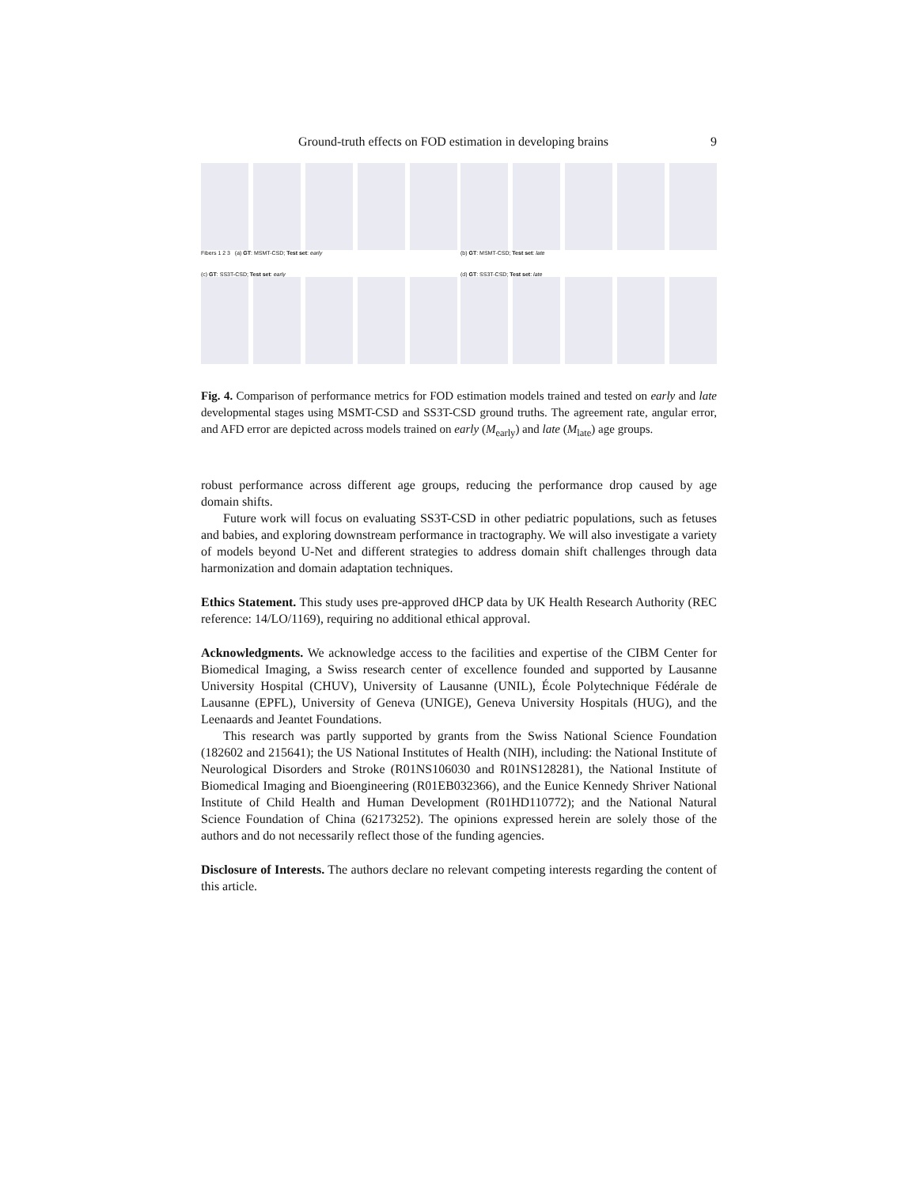Ground-truth effects on FOD estimation in developing brains 9
Fibers 1 2 3 (a) GT: MSMT-CSD; Test set: early
(b) GT: MSMT-CSD; Test set: late
(c) GT: SS3T-CSD; Test set: early
(d) GT: SS3T-CSD; Test set: late
Fig. 4. Comparison of performance metrics for FOD estimation models trained and tested on early and late developmental stages using MSMT-CSD and SS3T-CSD ground truths. The agreement rate, angular error, and AFD error are depicted across models trained on early (M<sub>early</sub>) and late (M<sub>late</sub>) age groups.
robust performance across different age groups, reducing the performance drop caused by age domain shifts.
Future work will focus on evaluating SS3T-CSD in other pediatric populations, such as fetuses and babies, and exploring downstream performance in tractography. We will also investigate a variety of models beyond U-Net and different strategies to address domain shift challenges through data harmonization and domain adaptation techniques.
Ethics Statement. This study uses pre-approved dHCP data by UK Health Research Authority (REC reference: 14/LO/1169), requiring no additional ethical approval.
Acknowledgments. We acknowledge access to the facilities and expertise of the CIBM Center for Biomedical Imaging, a Swiss research center of excellence founded and supported by Lausanne University Hospital (CHUV), University of Lausanne (UNIL), École Polytechnique Fédérale de Lausanne (EPFL), University of Geneva (UNIGE), Geneva University Hospitals (HUG), and the Leenaards and Jeantet Foundations.
This research was partly supported by grants from the Swiss National Science Foundation (182602 and 215641); the US National Institutes of Health (NIH), including: the National Institute of Neurological Disorders and Stroke (R01NS106030 and R01NS128281), the National Institute of Biomedical Imaging and Bioengineering (R01EB032366), and the Eunice Kennedy Shriver National Institute of Child Health and Human Development (R01HD110772); and the National Natural Science Foundation of China (62173252). The opinions expressed herein are solely those of the authors and do not necessarily reflect those of the funding agencies.
Disclosure of Interests. The authors declare no relevant competing interests regarding the content of this article.